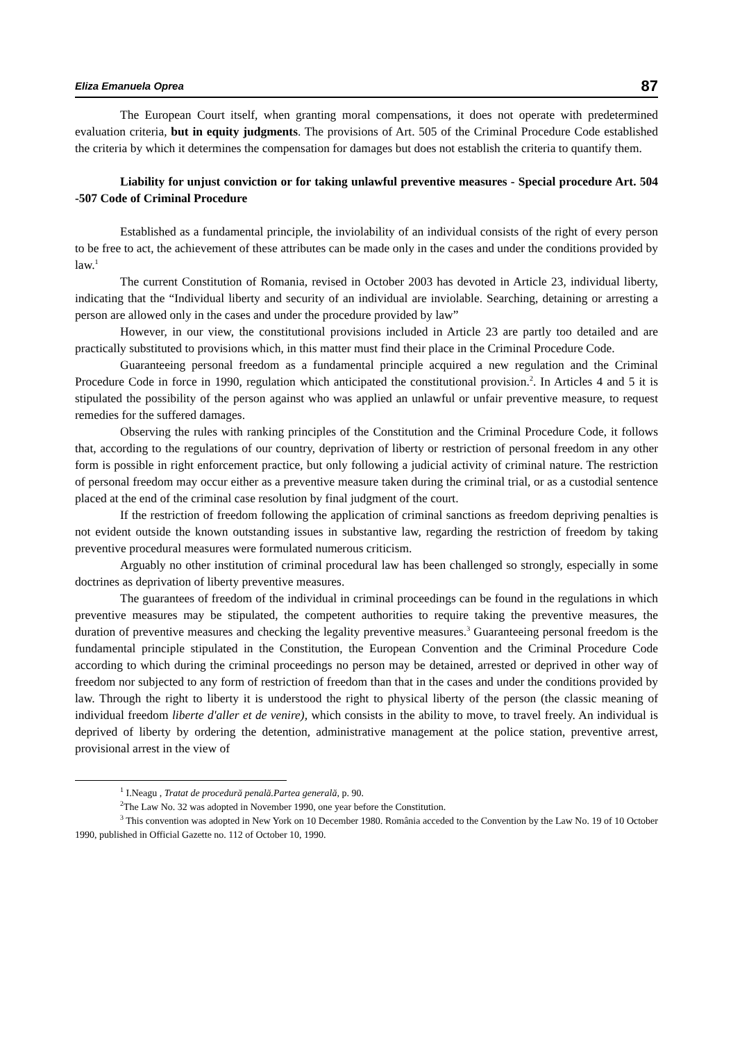Eliza Emanuela Oprea 87
The European Court itself, when granting moral compensations, it does not operate with predetermined evaluation criteria, but in equity judgments. The provisions of Art. 505 of the Criminal Procedure Code established the criteria by which it determines the compensation for damages but does not establish the criteria to quantify them.
Liability for unjust conviction or for taking unlawful preventive measures - Special procedure Art. 504 -507 Code of Criminal Procedure
Established as a fundamental principle, the inviolability of an individual consists of the right of every person to be free to act, the achievement of these attributes can be made only in the cases and under the conditions provided by law.<sup>1</sup>
The current Constitution of Romania, revised in October 2003 has devoted in Article 23, individual liberty, indicating that the “Individual liberty and security of an individual are inviolable. Searching, detaining or arresting a person are allowed only in the cases and under the procedure provided by law”
However, in our view, the constitutional provisions included in Article 23 are partly too detailed and are practically substituted to provisions which, in this matter must find their place in the Criminal Procedure Code.
Guaranteeing personal freedom as a fundamental principle acquired a new regulation and the Criminal Procedure Code in force in 1990, regulation which anticipated the constitutional provision.<sup>2</sup>. In Articles 4 and 5 it is stipulated the possibility of the person against who was applied an unlawful or unfair preventive measure, to request remedies for the suffered damages.
Observing the rules with ranking principles of the Constitution and the Criminal Procedure Code, it follows that, according to the regulations of our country, deprivation of liberty or restriction of personal freedom in any other form is possible in right enforcement practice, but only following a judicial activity of criminal nature. The restriction of personal freedom may occur either as a preventive measure taken during the criminal trial, or as a custodial sentence placed at the end of the criminal case resolution by final judgment of the court.
If the restriction of freedom following the application of criminal sanctions as freedom depriving penalties is not evident outside the known outstanding issues in substantive law, regarding the restriction of freedom by taking preventive procedural measures were formulated numerous criticism.
Arguably no other institution of criminal procedural law has been challenged so strongly, especially in some doctrines as deprivation of liberty preventive measures.
The guarantees of freedom of the individual in criminal proceedings can be found in the regulations in which preventive measures may be stipulated, the competent authorities to require taking the preventive measures, the duration of preventive measures and checking the legality preventive measures.<sup>3</sup> Guaranteeing personal freedom is the fundamental principle stipulated in the Constitution, the European Convention and the Criminal Procedure Code according to which during the criminal proceedings no person may be detained, arrested or deprived in other way of freedom nor subjected to any form of restriction of freedom than that in the cases and under the conditions provided by law. Through the right to liberty it is understood the right to physical liberty of the person (the classic meaning of individual freedom liberte d'aller et de venire), which consists in the ability to move, to travel freely. An individual is deprived of liberty by ordering the detention, administrative management at the police station, preventive arrest, provisional arrest in the view of
<sup>1</sup> I.Neagu , Tratat de procedură penală.Partea generală, p. 90.
<sup>2</sup> The Law No. 32 was adopted in November 1990, one year before the Constitution.
<sup>3</sup> This convention was adopted in New York on 10 December 1980. România acceded to the Convention by the Law No. 19 of 10 October 1990, published in Official Gazette no. 112 of October 10, 1990.